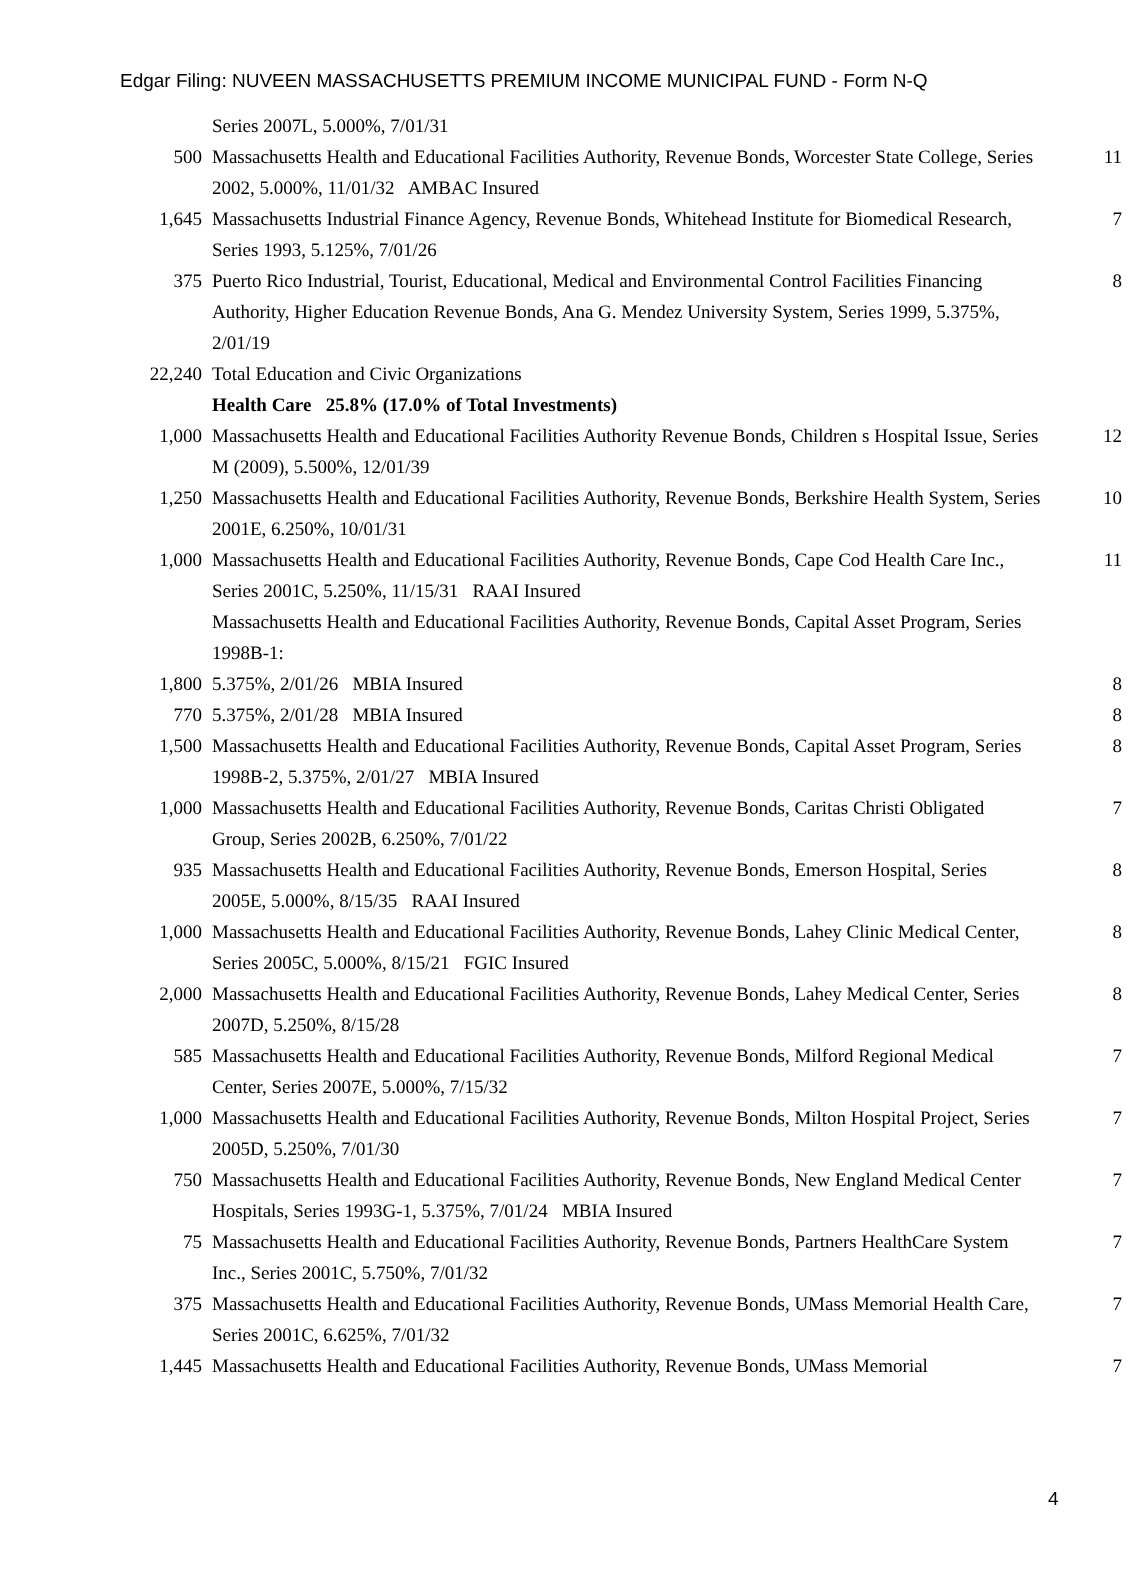Edgar Filing: NUVEEN MASSACHUSETTS PREMIUM INCOME MUNICIPAL FUND - Form N-Q
| | Series 2007L, 5.000%, 7/01/31 | |
| 500 | Massachusetts Health and Educational Facilities Authority, Revenue Bonds, Worcester State College, Series 2002, 5.000%, 11/01/32 AMBAC Insured | 11 |
| 1,645 | Massachusetts Industrial Finance Agency, Revenue Bonds, Whitehead Institute for Biomedical Research, Series 1993, 5.125%, 7/01/26 | 7 |
| 375 | Puerto Rico Industrial, Tourist, Educational, Medical and Environmental Control Facilities Financing Authority, Higher Education Revenue Bonds, Ana G. Mendez University System, Series 1999, 5.375%, 2/01/19 | 8 |
| 22,240 | Total Education and Civic Organizations | |
| | Health Care 25.8% (17.0% of Total Investments) | |
| 1,000 | Massachusetts Health and Educational Facilities Authority Revenue Bonds, Children s Hospital Issue, Series M (2009), 5.500%, 12/01/39 | 12 |
| 1,250 | Massachusetts Health and Educational Facilities Authority, Revenue Bonds, Berkshire Health System, Series 2001E, 6.250%, 10/01/31 | 10 |
| 1,000 | Massachusetts Health and Educational Facilities Authority, Revenue Bonds, Cape Cod Health Care Inc., Series 2001C, 5.250%, 11/15/31 RAAI Insured | 11 |
| | Massachusetts Health and Educational Facilities Authority, Revenue Bonds, Capital Asset Program, Series 1998B-1: | |
| 1,800 | 5.375%, 2/01/26 MBIA Insured | 8 |
| 770 | 5.375%, 2/01/28 MBIA Insured | 8 |
| 1,500 | Massachusetts Health and Educational Facilities Authority, Revenue Bonds, Capital Asset Program, Series 1998B-2, 5.375%, 2/01/27 MBIA Insured | 8 |
| 1,000 | Massachusetts Health and Educational Facilities Authority, Revenue Bonds, Caritas Christi Obligated Group, Series 2002B, 6.250%, 7/01/22 | 7 |
| 935 | Massachusetts Health and Educational Facilities Authority, Revenue Bonds, Emerson Hospital, Series 2005E, 5.000%, 8/15/35 RAAI Insured | 8 |
| 1,000 | Massachusetts Health and Educational Facilities Authority, Revenue Bonds, Lahey Clinic Medical Center, Series 2005C, 5.000%, 8/15/21 FGIC Insured | 8 |
| 2,000 | Massachusetts Health and Educational Facilities Authority, Revenue Bonds, Lahey Medical Center, Series 2007D, 5.250%, 8/15/28 | 8 |
| 585 | Massachusetts Health and Educational Facilities Authority, Revenue Bonds, Milford Regional Medical Center, Series 2007E, 5.000%, 7/15/32 | 7 |
| 1,000 | Massachusetts Health and Educational Facilities Authority, Revenue Bonds, Milton Hospital Project, Series 2005D, 5.250%, 7/01/30 | 7 |
| 750 | Massachusetts Health and Educational Facilities Authority, Revenue Bonds, New England Medical Center Hospitals, Series 1993G-1, 5.375%, 7/01/24 MBIA Insured | 7 |
| 75 | Massachusetts Health and Educational Facilities Authority, Revenue Bonds, Partners HealthCare System Inc., Series 2001C, 5.750%, 7/01/32 | 7 |
| 375 | Massachusetts Health and Educational Facilities Authority, Revenue Bonds, UMass Memorial Health Care, Series 2001C, 6.625%, 7/01/32 | 7 |
| 1,445 | Massachusetts Health and Educational Facilities Authority, Revenue Bonds, UMass Memorial | 7 |
4